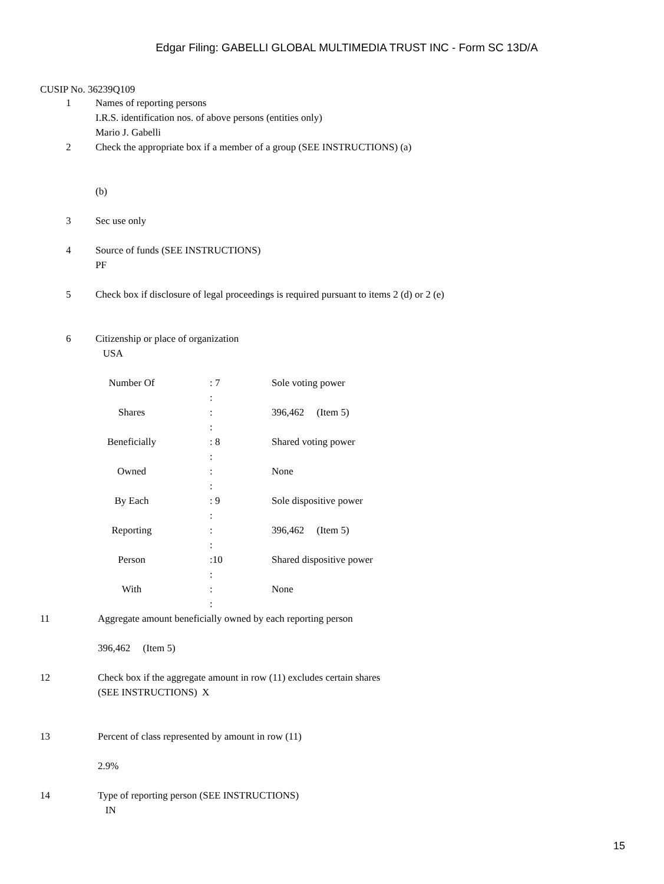Edgar Filing: GABELLI GLOBAL MULTIMEDIA TRUST INC - Form SC 13D/A
CUSIP No. 36239Q109
1 Names of reporting persons
I.R.S. identification nos. of above persons (entities only)
Mario J. Gabelli
2 Check the appropriate box if a member of a group (SEE INSTRUCTIONS) (a)
(b)
3 Sec use only
4 Source of funds (SEE INSTRUCTIONS)
PF
5 Check box if disclosure of legal proceedings is required pursuant to items 2 (d) or 2 (e)
6 Citizenship or place of organization
USA
| Number Of | : 7 : | Sole voting power |
| Shares | : : | 396,462 (Item 5) |
| Beneficially | : 8 : | Shared voting power |
| Owned | : : | None |
| By Each | : 9 : | Sole dispositive power |
| Reporting | : : | 396,462 (Item 5) |
| Person | :10 : | Shared dispositive power |
| With | : : | None |
11 Aggregate amount beneficially owned by each reporting person
396,462 (Item 5)
12 Check box if the aggregate amount in row (11) excludes certain shares
(SEE INSTRUCTIONS) X
13 Percent of class represented by amount in row (11)
2.9%
14 Type of reporting person (SEE INSTRUCTIONS)
IN
15